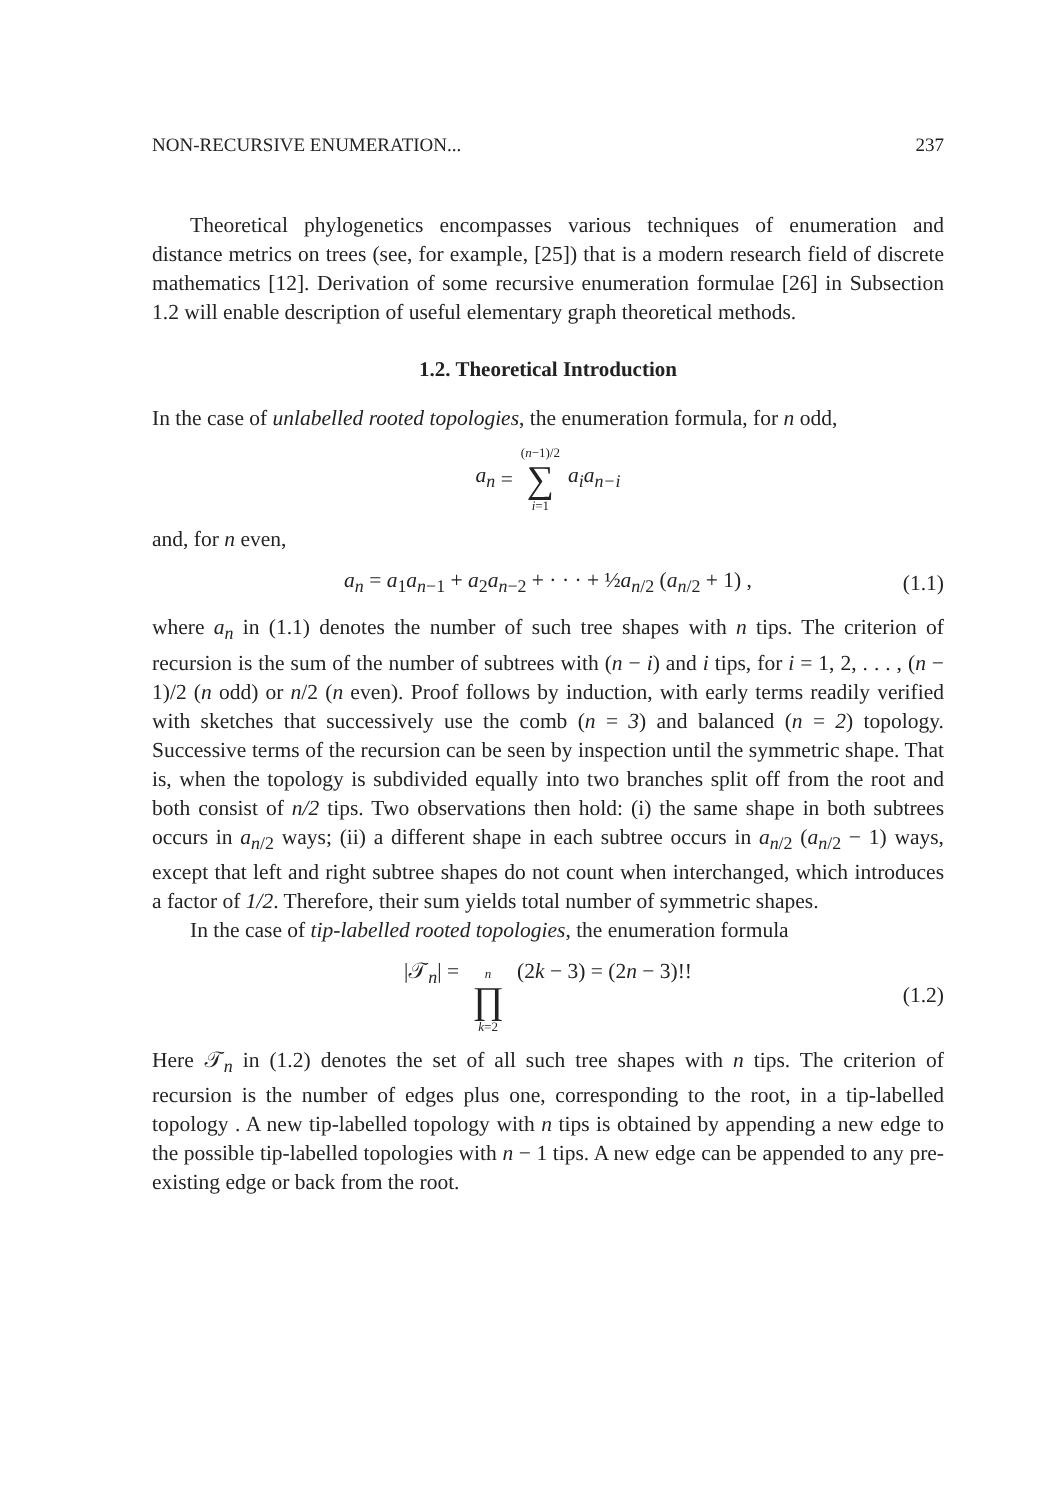NON-RECURSIVE ENUMERATION... 237
Theoretical phylogenetics encompasses various techniques of enumeration and distance metrics on trees (see, for example, [25]) that is a modern research field of discrete mathematics [12]. Derivation of some recursive enumeration formulae [26] in Subsection 1.2 will enable description of useful elementary graph theoretical methods.
1.2. Theoretical Introduction
In the case of unlabelled rooted topologies, the enumeration formula, for n odd,
a<sub>n</sub> = (n−1)/2 ∑ i=1 a<sub>i</sub>a<sub>n−i</sub>
and, for n even,
a<sub>n</sub> = a<sub>1</sub>a<sub>n−1</sub> + a<sub>2</sub>a<sub>n−2</sub> + · · · + ½a<sub>n/2</sub> (a<sub>n/2</sub> + 1) , (1.1)
where a<sub>n</sub> in (1.1) denotes the number of such tree shapes with n tips. The criterion of recursion is the sum of the number of subtrees with (n − i) and i tips, for i = 1, 2, . . . , (n − 1)/2 (n odd) or n/2 (n even). Proof follows by induction, with early terms readily verified with sketches that successively use the comb (n = 3) and balanced (n = 2) topology. Successive terms of the recursion can be seen by inspection until the symmetric shape. That is, when the topology is subdivided equally into two branches split off from the root and both consist of n/2 tips. Two observations then hold: (i) the same shape in both subtrees occurs in a<sub>n/2</sub> ways; (ii) a different shape in each subtree occurs in a<sub>n/2</sub> (a<sub>n/2</sub> − 1) ways, except that left and right subtree shapes do not count when interchanged, which introduces a factor of 1/2. Therefore, their sum yields total number of symmetric shapes.
In the case of tip-labelled rooted topologies, the enumeration formula
|𝒯<sub>n</sub>| = n ∏ k=2 (2k − 3) = (2n − 3)!! (1.2)
Here 𝒯<sub>n</sub> in (1.2) denotes the set of all such tree shapes with n tips. The criterion of recursion is the number of edges plus one, corresponding to the root, in a tip-labelled topology . A new tip-labelled topology with n tips is obtained by appending a new edge to the possible tip-labelled topologies with n − 1 tips. A new edge can be appended to any pre-existing edge or back from the root.